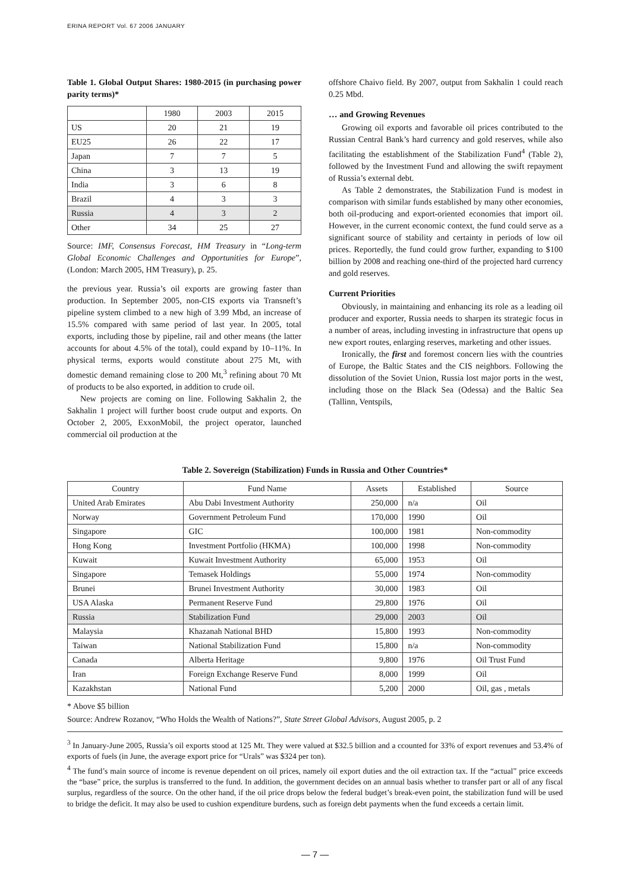ERINA REPORT Vol. 67 2006 JANUARY
Table 1. Global Output Shares: 1980-2015 (in purchasing power parity terms)*
| | 1980 | 2003 | 2015 |
| US | 20 | 21 | 19 |
| EU25 | 26 | 22 | 17 |
| Japan | 7 | 7 | 5 |
| China | 3 | 13 | 19 |
| India | 3 | 6 | 8 |
| Brazil | 4 | 3 | 3 |
| Russia | 4 | 3 | 2 |
| Other | 34 | 25 | 27 |
Source: IMF, Consensus Forecast, HM Treasury in “Long-term Global Economic Challenges and Opportunities for Europe”, (London: March 2005, HM Treasury), p. 25.
the previous year. Russia’s oil exports are growing faster than production. In September 2005, non-CIS exports via Transneft’s pipeline system climbed to a new high of 3.99 Mbd, an increase of 15.5% compared with same period of last year. In 2005, total exports, including those by pipeline, rail and other means (the latter accounts for about 4.5% of the total), could expand by 10–11%. In physical terms, exports would constitute about 275 Mt, with domestic demand remaining close to 200 Mt,<sup>3</sup> refining about 70 Mt of products to be also exported, in addition to crude oil.
New projects are coming on line. Following Sakhalin 2, the Sakhalin 1 project will further boost crude output and exports. On October 2, 2005, ExxonMobil, the project operator, launched commercial oil production at the
offshore Chaivo field. By 2007, output from Sakhalin 1 could reach 0.25 Mbd.
… and Growing Revenues
Growing oil exports and favorable oil prices contributed to the Russian Central Bank’s hard currency and gold reserves, while also facilitating the establishment of the Stabilization Fund<sup>4</sup> (Table 2), followed by the Investment Fund and allowing the swift repayment of Russia’s external debt.
As Table 2 demonstrates, the Stabilization Fund is modest in comparison with similar funds established by many other economies, both oil-producing and export-oriented economies that import oil. However, in the current economic context, the fund could serve as a significant source of stability and certainty in periods of low oil prices. Reportedly, the fund could grow further, expanding to $100 billion by 2008 and reaching one-third of the projected hard currency and gold reserves.
Current Priorities
Obviously, in maintaining and enhancing its role as a leading oil producer and exporter, Russia needs to sharpen its strategic focus in a number of areas, including investing in infrastructure that opens up new export routes, enlarging reserves, marketing and other issues.
Ironically, the first and foremost concern lies with the countries of Europe, the Baltic States and the CIS neighbors. Following the dissolution of the Soviet Union, Russia lost major ports in the west, including those on the Black Sea (Odessa) and the Baltic Sea (Tallinn, Ventspils,
Table 2. Sovereign (Stabilization) Funds in Russia and Other Countries*
| Country | Fund Name | Assets | Established | Source |
| United Arab Emirates | Abu Dabi Investment Authority | 250,000 | n/a | Oil |
| Norway | Government Petroleum Fund | 170,000 | 1990 | Oil |
| Singapore | GIC | 100,000 | 1981 | Non-commodity |
| Hong Kong | Investment Portfolio (HKMA) | 100,000 | 1998 | Non-commodity |
| Kuwait | Kuwait Investment Authority | 65,000 | 1953 | Oil |
| Singapore | Temasek Holdings | 55,000 | 1974 | Non-commodity |
| Brunei | Brunei Investment Authority | 30,000 | 1983 | Oil |
| USA Alaska | Permanent Reserve Fund | 29,800 | 1976 | Oil |
| Russia | Stabilization Fund | 29,000 | 2003 | Oil |
| Malaysia | Khazanah National BHD | 15,800 | 1993 | Non-commodity |
| Taiwan | National Stabilization Fund | 15,800 | n/a | Non-commodity |
| Canada | Alberta Heritage | 9,800 | 1976 | Oil Trust Fund |
| Iran | Foreign Exchange Reserve Fund | 8,000 | 1999 | Oil |
| Kazakhstan | National Fund | 5,200 | 2000 | Oil, gas , metals |
* Above $5 billion
Source: Andrew Rozanov, “Who Holds the Wealth of Nations?”, State Street Global Advisors, August 2005, p. 2
<sup>3</sup> In January-June 2005, Russia’s oil exports stood at 125 Mt. They were valued at $32.5 billion and a ccounted for 33% of export revenues and 53.4% of exports of fuels (in June, the average export price for “Urals” was $324 per ton).
<sup>4</sup> The fund’s main source of income is revenue dependent on oil prices, namely oil export duties and the oil extraction tax. If the “actual” price exceeds the “base” price, the surplus is transferred to the fund. In addition, the government decides on an annual basis whether to transfer part or all of any fiscal surplus, regardless of the source. On the other hand, if the oil price drops below the federal budget’s break-even point, the stabilization fund will be used to bridge the deficit. It may also be used to cushion expenditure burdens, such as foreign debt payments when the fund exceeds a certain limit.
— 7 —